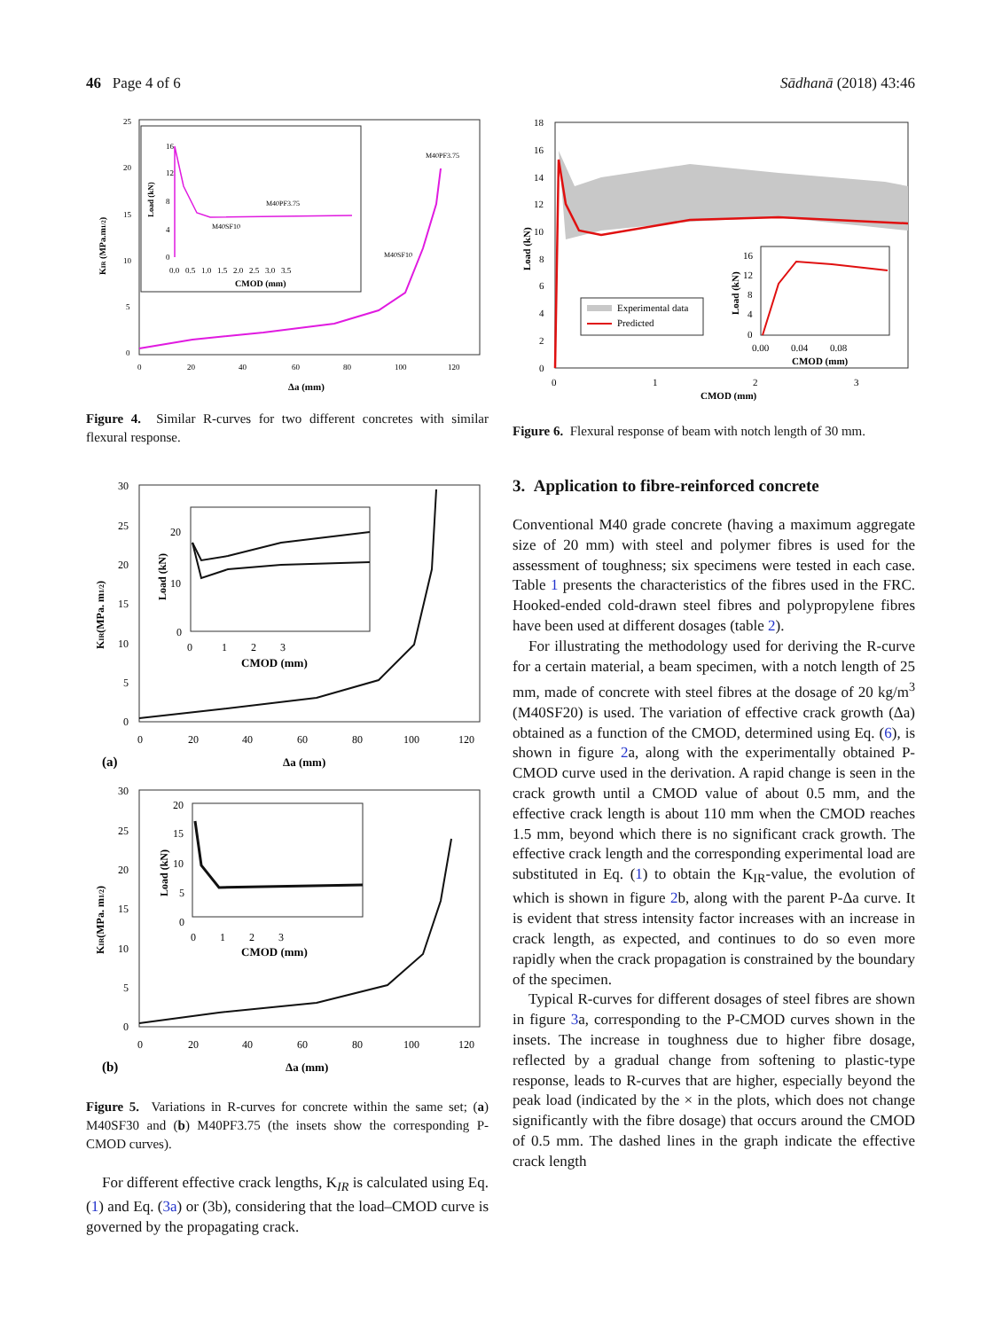46 Page 4 of 6 Sādhanā (2018) 43:46
25
20
15
10
5
0
0
20
40
60
80
100
120
Δa (mm)
KIR (MPa.m1/2)
M40PF3.75
M40SF10
16
12
8
4
0
0.0 0.5 1.0 1.5 2.0 2.5 3.0 3.5
CMOD (mm)
Load (kN)
M40PF3.75
M40SF10
Figure 4. Similar R-curves for two different concretes with similar flexural response.
30
25
20
15
10
5
0
0
20
40
60
80
100
120
(a)
Δa (mm)
KIR(MPa. m1/2)
20
10
0
0 1 2 3
CMOD (mm)
Load (kN)
30
25
20
15
10
5
0
0
20
40
60
80
100
120
(b)
Δa (mm)
KIR(MPa. m1/2)
20
15
10
5
0
0 1 2 3
CMOD (mm)
Load (kN)
Figure 5. Variations in R-curves for concrete within the same set; (a) M40SF30 and (b) M40PF3.75 (the insets show the corresponding P-CMOD curves).
For different effective crack lengths, K<sub>IR</sub> is calculated using Eq. (1) and Eq. (3a) or (3b), considering that the load–CMOD curve is governed by the propagating crack.
18
16
14
12
10
8
6
4
2
0
0
1
2
3
CMOD (mm)
Load (kN)
Experimental data
Predicted
16
12
8
4
0
0.00 0.04 0.08
CMOD (mm)
Load (kN)
Figure 6. Flexural response of beam with notch length of 30 mm.
3. Application to fibre-reinforced concrete
Conventional M40 grade concrete (having a maximum aggregate size of 20 mm) with steel and polymer fibres is used for the assessment of toughness; six specimens were tested in each case. Table 1 presents the characteristics of the fibres used in the FRC. Hooked-ended cold-drawn steel fibres and polypropylene fibres have been used at different dosages (table 2).
For illustrating the methodology used for deriving the R-curve for a certain material, a beam specimen, with a notch length of 25 mm, made of concrete with steel fibres at the dosage of 20 kg/m<sup>3</sup> (M40SF20) is used. The variation of effective crack growth (Δa) obtained as a function of the CMOD, determined using Eq. (6), is shown in figure 2a, along with the experimentally obtained P-CMOD curve used in the derivation. A rapid change is seen in the crack growth until a CMOD value of about 0.5 mm, and the effective crack length is about 110 mm when the CMOD reaches 1.5 mm, beyond which there is no significant crack growth. The effective crack length and the corresponding experimental load are substituted in Eq. (1) to obtain the K<sub>IR</sub>-value, the evolution of which is shown in figure 2b, along with the parent P-Δa curve. It is evident that stress intensity factor increases with an increase in crack length, as expected, and continues to do so even more rapidly when the crack propagation is constrained by the boundary of the specimen.
Typical R-curves for different dosages of steel fibres are shown in figure 3a, corresponding to the P-CMOD curves shown in the insets. The increase in toughness due to higher fibre dosage, reflected by a gradual change from softening to plastic-type response, leads to R-curves that are higher, especially beyond the peak load (indicated by the × in the plots, which does not change significantly with the fibre dosage) that occurs around the CMOD of 0.5 mm. The dashed lines in the graph indicate the effective crack length